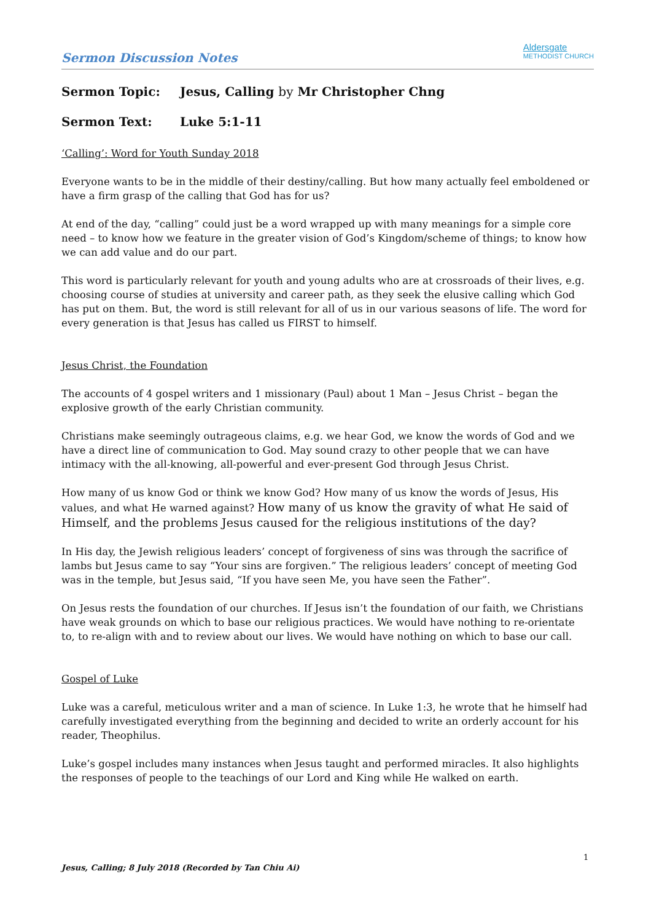Sermon Discussion Notes
Aldersgate
METHODIST CHURCH
Sermon Topic: Jesus, Calling by Mr Christopher Chng
Sermon Text: Luke 5:1-11
‘Calling’: Word for Youth Sunday 2018
Everyone wants to be in the middle of their destiny/calling. But how many actually feel emboldened or have a firm grasp of the calling that God has for us?
At end of the day, “calling” could just be a word wrapped up with many meanings for a simple core need – to know how we feature in the greater vision of God’s Kingdom/scheme of things; to know how we can add value and do our part.
This word is particularly relevant for youth and young adults who are at crossroads of their lives, e.g. choosing course of studies at university and career path, as they seek the elusive calling which God has put on them. But, the word is still relevant for all of us in our various seasons of life. The word for every generation is that Jesus has called us FIRST to himself.
Jesus Christ, the Foundation
The accounts of 4 gospel writers and 1 missionary (Paul) about 1 Man – Jesus Christ – began the explosive growth of the early Christian community.
Christians make seemingly outrageous claims, e.g. we hear God, we know the words of God and we have a direct line of communication to God. May sound crazy to other people that we can have intimacy with the all-knowing, all-powerful and ever-present God through Jesus Christ.
How many of us know God or think we know God? How many of us know the words of Jesus, His values, and what He warned against? How many of us know the gravity of what He said of Himself, and the problems Jesus caused for the religious institutions of the day?
In His day, the Jewish religious leaders’ concept of forgiveness of sins was through the sacrifice of lambs but Jesus came to say “Your sins are forgiven.” The religious leaders’ concept of meeting God was in the temple, but Jesus said, “If you have seen Me, you have seen the Father”.
On Jesus rests the foundation of our churches. If Jesus isn’t the foundation of our faith, we Christians have weak grounds on which to base our religious practices. We would have nothing to re-orientate to, to re-align with and to review about our lives. We would have nothing on which to base our call.
Gospel of Luke
Luke was a careful, meticulous writer and a man of science. In Luke 1:3, he wrote that he himself had carefully investigated everything from the beginning and decided to write an orderly account for his reader, Theophilus.
Luke’s gospel includes many instances when Jesus taught and performed miracles. It also highlights the responses of people to the teachings of our Lord and King while He walked on earth.
1
Jesus, Calling; 8 July 2018 (Recorded by Tan Chiu Ai)